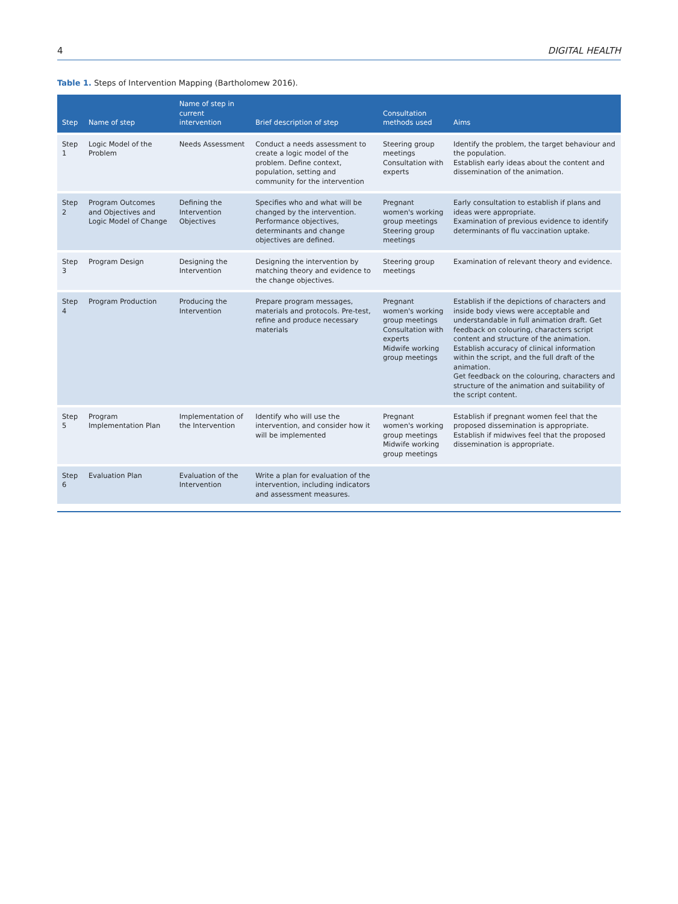4 DIGITAL HEALTH
Table 1. Steps of Intervention Mapping (Bartholomew 2016).
| Step | Name of step | Name of step in current intervention | Brief description of step | Consultation methods used | Aims |
| --- | --- | --- | --- | --- | --- |
| Step 1 | Logic Model of the Problem | Needs Assessment | Conduct a needs assessment to create a logic model of the problem. Define context, population, setting and community for the intervention | Steering group meetings Consultation with experts | Identify the problem, the target behaviour and the population. Establish early ideas about the content and dissemination of the animation. |
| Step 2 | Program Outcomes and Objectives and Logic Model of Change | Defining the Intervention Objectives | Specifies who and what will be changed by the intervention. Performance objectives, determinants and change objectives are defined. | Pregnant women's working group meetings Steering group meetings | Early consultation to establish if plans and ideas were appropriate. Examination of previous evidence to identify determinants of flu vaccination uptake. |
| Step 3 | Program Design | Designing the Intervention | Designing the intervention by matching theory and evidence to the change objectives. | Steering group meetings | Examination of relevant theory and evidence. |
| Step 4 | Program Production | Producing the Intervention | Prepare program messages, materials and protocols. Pre-test, refine and produce necessary materials | Pregnant women's working group meetings Consultation with experts Midwife working group meetings | Establish if the depictions of characters and inside body views were acceptable and understandable in full animation draft. Get feedback on colouring, characters script content and structure of the animation. Establish accuracy of clinical information within the script, and the full draft of the animation. Get feedback on the colouring, characters and structure of the animation and suitability of the script content. |
| Step 5 | Program Implementation Plan | Implementation of the Intervention | Identify who will use the intervention, and consider how it will be implemented | Pregnant women's working group meetings Midwife working group meetings | Establish if pregnant women feel that the proposed dissemination is appropriate. Establish if midwives feel that the proposed dissemination is appropriate. |
| Step 6 | Evaluation Plan | Evaluation of the Intervention | Write a plan for evaluation of the intervention, including indicators and assessment measures. | | |